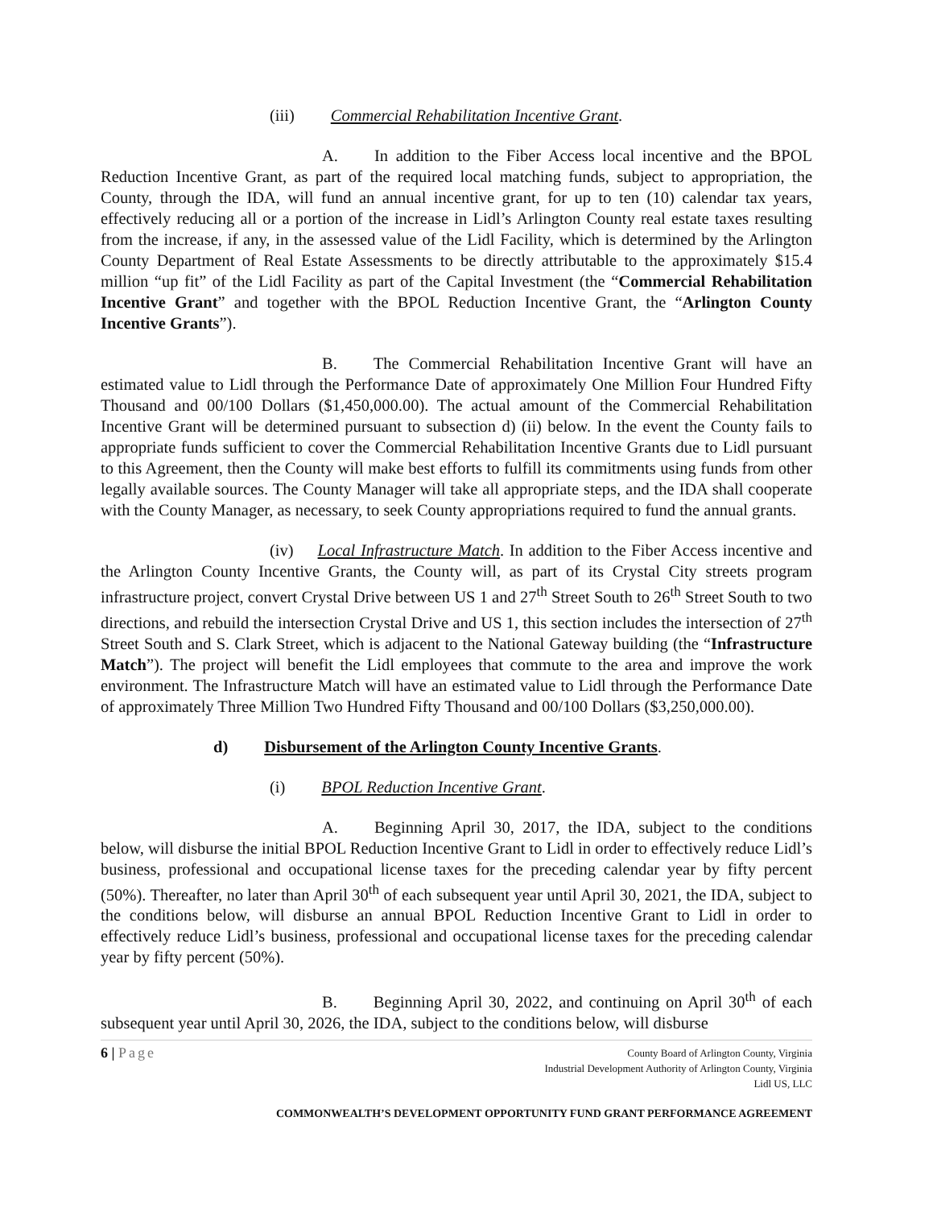(iii) Commercial Rehabilitation Incentive Grant.
A. In addition to the Fiber Access local incentive and the BPOL Reduction Incentive Grant, as part of the required local matching funds, subject to appropriation, the County, through the IDA, will fund an annual incentive grant, for up to ten (10) calendar tax years, effectively reducing all or a portion of the increase in Lidl’s Arlington County real estate taxes resulting from the increase, if any, in the assessed value of the Lidl Facility, which is determined by the Arlington County Department of Real Estate Assessments to be directly attributable to the approximately $15.4 million “up fit” of the Lidl Facility as part of the Capital Investment (the “Commercial Rehabilitation Incentive Grant” and together with the BPOL Reduction Incentive Grant, the “Arlington County Incentive Grants”).
B. The Commercial Rehabilitation Incentive Grant will have an estimated value to Lidl through the Performance Date of approximately One Million Four Hundred Fifty Thousand and 00/100 Dollars ($1,450,000.00). The actual amount of the Commercial Rehabilitation Incentive Grant will be determined pursuant to subsection d) (ii) below. In the event the County fails to appropriate funds sufficient to cover the Commercial Rehabilitation Incentive Grants due to Lidl pursuant to this Agreement, then the County will make best efforts to fulfill its commitments using funds from other legally available sources. The County Manager will take all appropriate steps, and the IDA shall cooperate with the County Manager, as necessary, to seek County appropriations required to fund the annual grants.
(iv) Local Infrastructure Match. In addition to the Fiber Access incentive and the Arlington County Incentive Grants, the County will, as part of its Crystal City streets program infrastructure project, convert Crystal Drive between US 1 and 27<sup>th</sup> Street South to 26<sup>th</sup> Street South to two directions, and rebuild the intersection Crystal Drive and US 1, this section includes the intersection of 27<sup>th</sup> Street South and S. Clark Street, which is adjacent to the National Gateway building (the “Infrastructure Match”). The project will benefit the Lidl employees that commute to the area and improve the work environment. The Infrastructure Match will have an estimated value to Lidl through the Performance Date of approximately Three Million Two Hundred Fifty Thousand and 00/100 Dollars ($3,250,000.00).
d) Disbursement of the Arlington County Incentive Grants.
(i) BPOL Reduction Incentive Grant.
A. Beginning April 30, 2017, the IDA, subject to the conditions below, will disburse the initial BPOL Reduction Incentive Grant to Lidl in order to effectively reduce Lidl’s business, professional and occupational license taxes for the preceding calendar year by fifty percent (50%). Thereafter, no later than April 30<sup>th</sup> of each subsequent year until April 30, 2021, the IDA, subject to the conditions below, will disburse an annual BPOL Reduction Incentive Grant to Lidl in order to effectively reduce Lidl’s business, professional and occupational license taxes for the preceding calendar year by fifty percent (50%).
B. Beginning April 30, 2022, and continuing on April 30<sup>th</sup> of each subsequent year until April 30, 2026, the IDA, subject to the conditions below, will disburse
6 | Page
County Board of Arlington County, Virginia
Industrial Development Authority of Arlington County, Virginia
Lidl US, LLC
COMMONWEALTH’S DEVELOPMENT OPPORTUNITY FUND GRANT PERFORMANCE AGREEMENT